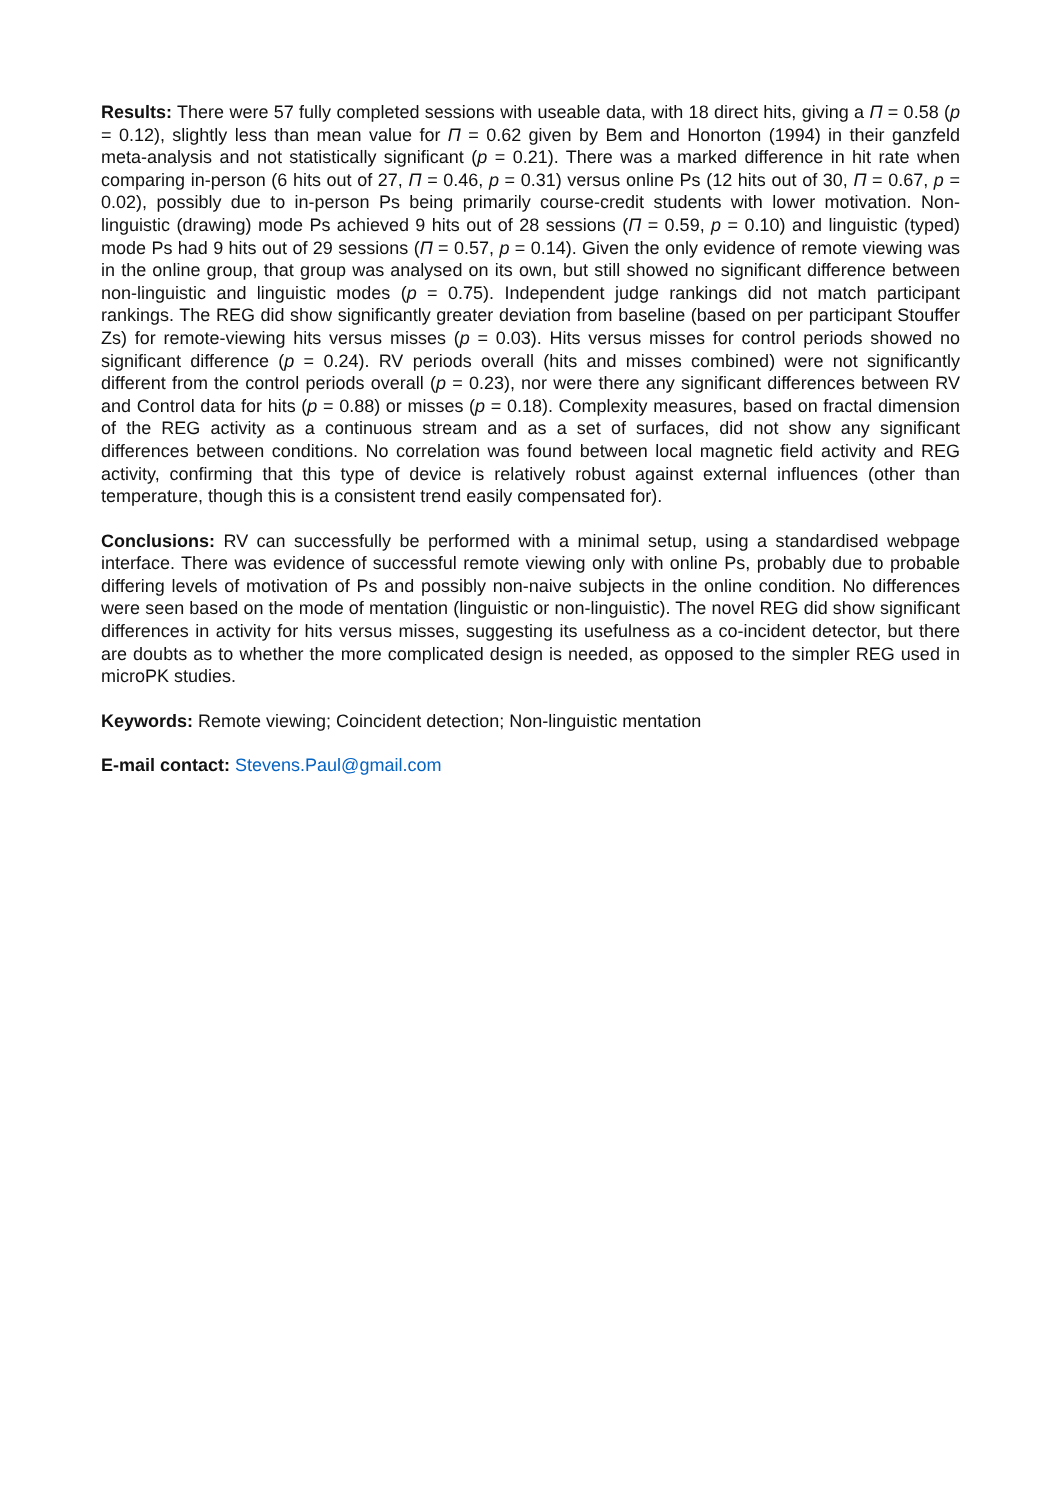Results: There were 57 fully completed sessions with useable data, with 18 direct hits, giving a Π = 0.58 (p = 0.12), slightly less than mean value for Π = 0.62 given by Bem and Honorton (1994) in their ganzfeld meta-analysis and not statistically significant (p = 0.21). There was a marked difference in hit rate when comparing in-person (6 hits out of 27, Π = 0.46, p = 0.31) versus online Ps (12 hits out of 30, Π = 0.67, p = 0.02), possibly due to in-person Ps being primarily course-credit students with lower motivation. Non-linguistic (drawing) mode Ps achieved 9 hits out of 28 sessions (Π = 0.59, p = 0.10) and linguistic (typed) mode Ps had 9 hits out of 29 sessions (Π = 0.57, p = 0.14). Given the only evidence of remote viewing was in the online group, that group was analysed on its own, but still showed no significant difference between non-linguistic and linguistic modes (p = 0.75). Independent judge rankings did not match participant rankings. The REG did show significantly greater deviation from baseline (based on per participant Stouffer Zs) for remote-viewing hits versus misses (p = 0.03). Hits versus misses for control periods showed no significant difference (p = 0.24). RV periods overall (hits and misses combined) were not significantly different from the control periods overall (p = 0.23), nor were there any significant differences between RV and Control data for hits (p = 0.88) or misses (p = 0.18). Complexity measures, based on fractal dimension of the REG activity as a continuous stream and as a set of surfaces, did not show any significant differences between conditions. No correlation was found between local magnetic field activity and REG activity, confirming that this type of device is relatively robust against external influences (other than temperature, though this is a consistent trend easily compensated for).
Conclusions: RV can successfully be performed with a minimal setup, using a standardised webpage interface. There was evidence of successful remote viewing only with online Ps, probably due to probable differing levels of motivation of Ps and possibly non-naive subjects in the online condition. No differences were seen based on the mode of mentation (linguistic or non-linguistic). The novel REG did show significant differences in activity for hits versus misses, suggesting its usefulness as a co-incident detector, but there are doubts as to whether the more complicated design is needed, as opposed to the simpler REG used in microPK studies.
Keywords: Remote viewing; Coincident detection; Non-linguistic mentation
E-mail contact: Stevens.Paul@gmail.com